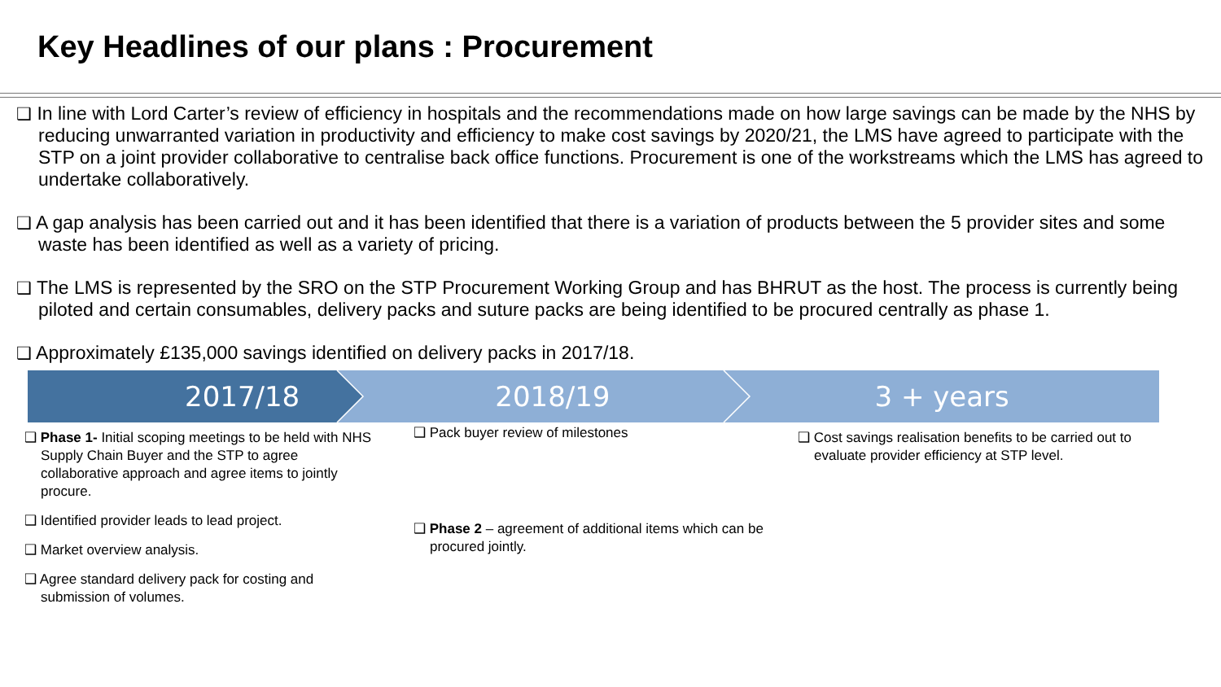Key Headlines of our plans : Procurement
❑ In line with Lord Carter’s review of efficiency in hospitals and the recommendations made on how large savings can be made by the NHS by reducing unwarranted variation in productivity and efficiency to make cost savings by 2020/21, the LMS have agreed to participate with the STP on a joint provider collaborative to centralise back office functions. Procurement is one of the workstreams which the LMS has agreed to undertake collaboratively.
❑ A gap analysis has been carried out and it has been identified that there is a variation of products between the 5 provider sites and some waste has been identified as well as a variety of pricing.
❑ The LMS is represented by the SRO on the STP Procurement Working Group and has BHRUT as the host. The process is currently being piloted and certain consumables, delivery packs and suture packs are being identified to be procured centrally as phase 1.
❑ Approximately £135,000 savings identified on delivery packs in 2017/18.
2017/18 2018/19 3 + years
❑ Phase 1- Initial scoping meetings to be held with NHS Supply Chain Buyer and the STP to agree collaborative approach and agree items to jointly procure.
❑ Identified provider leads to lead project.
❑ Market overview analysis.
❑ Agree standard delivery pack for costing and submission of volumes.
❑ Pack buyer review of milestones
❑ Phase 2 – agreement of additional items which can be procured jointly.
❑ Cost savings realisation benefits to be carried out to evaluate provider efficiency at STP level.